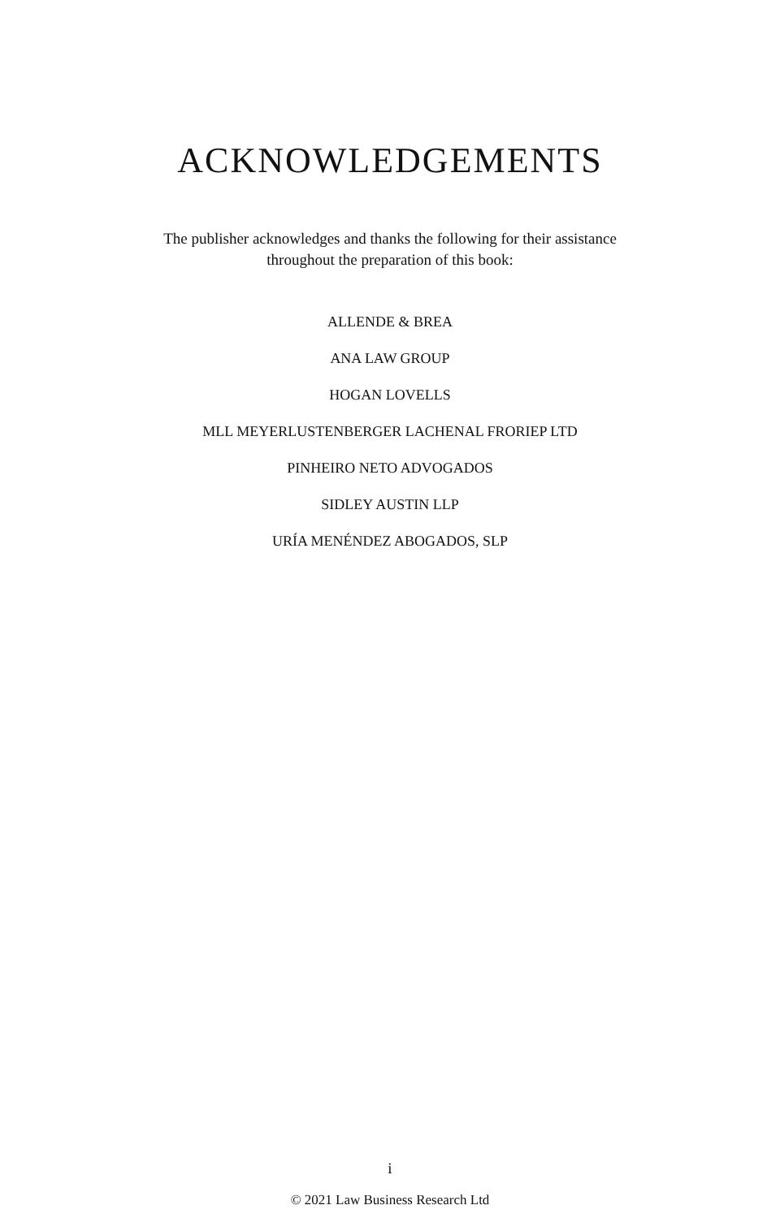ACKNOWLEDGEMENTS
The publisher acknowledges and thanks the following for their assistance
throughout the preparation of this book:
ALLENDE & BREA
ANA LAW GROUP
HOGAN LOVELLS
MLL MEYERLUSTENBERGER LACHENAL FRORIEP LTD
PINHEIRO NETO ADVOGADOS
SIDLEY AUSTIN LLP
URÍA MENÉNDEZ ABOGADOS, SLP
i
© 2021 Law Business Research Ltd